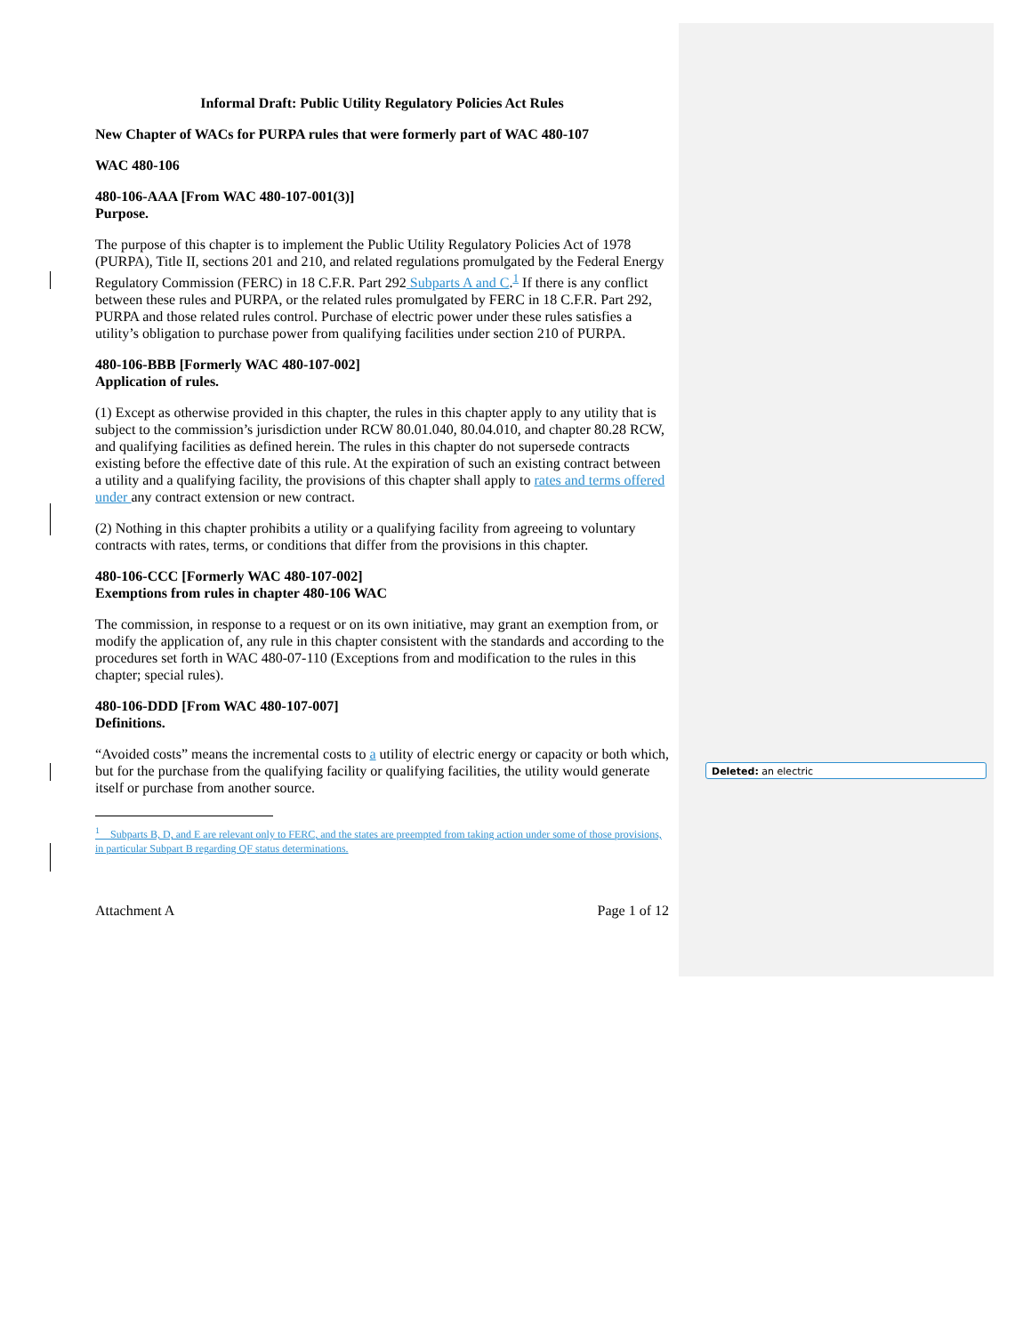Informal Draft: Public Utility Regulatory Policies Act Rules
New Chapter of WACs for PURPA rules that were formerly part of WAC 480-107
WAC 480-106
480-106-AAA [From WAC 480-107-001(3)]
Purpose.
The purpose of this chapter is to implement the Public Utility Regulatory Policies Act of 1978 (PURPA), Title II, sections 201 and 210, and related regulations promulgated by the Federal Energy Regulatory Commission (FERC) in 18 C.F.R. Part 292 Subparts A and C.<sup>1</sup> If there is any conflict between these rules and PURPA, or the related rules promulgated by FERC in 18 C.F.R. Part 292, PURPA and those related rules control. Purchase of electric power under these rules satisfies a utility’s obligation to purchase power from qualifying facilities under section 210 of PURPA.
480-106-BBB [Formerly WAC 480-107-002]
Application of rules.
(1) Except as otherwise provided in this chapter, the rules in this chapter apply to any utility that is subject to the commission’s jurisdiction under RCW 80.01.040, 80.04.010, and chapter 80.28 RCW, and qualifying facilities as defined herein. The rules in this chapter do not supersede contracts existing before the effective date of this rule. At the expiration of such an existing contract between a utility and a qualifying facility, the provisions of this chapter shall apply to rates and terms offered under any contract extension or new contract.
(2) Nothing in this chapter prohibits a utility or a qualifying facility from agreeing to voluntary contracts with rates, terms, or conditions that differ from the provisions in this chapter.
480-106-CCC [Formerly WAC 480-107-002]
Exemptions from rules in chapter 480-106 WAC
The commission, in response to a request or on its own initiative, may grant an exemption from, or modify the application of, any rule in this chapter consistent with the standards and according to the procedures set forth in WAC 480-07-110 (Exceptions from and modification to the rules in this chapter; special rules).
480-106-DDD [From WAC 480-107-007]
Definitions.
“Avoided costs” means the incremental costs to a utility of electric energy or capacity or both which, but for the purchase from the qualifying facility or qualifying facilities, the utility would generate itself or purchase from another source.
<sup>1</sup> Subparts B, D, and E are relevant only to FERC, and the states are preempted from taking action under some of those provisions, in particular Subpart B regarding QF status determinations.
Attachment A Page 1 of 12
Deleted: an electric